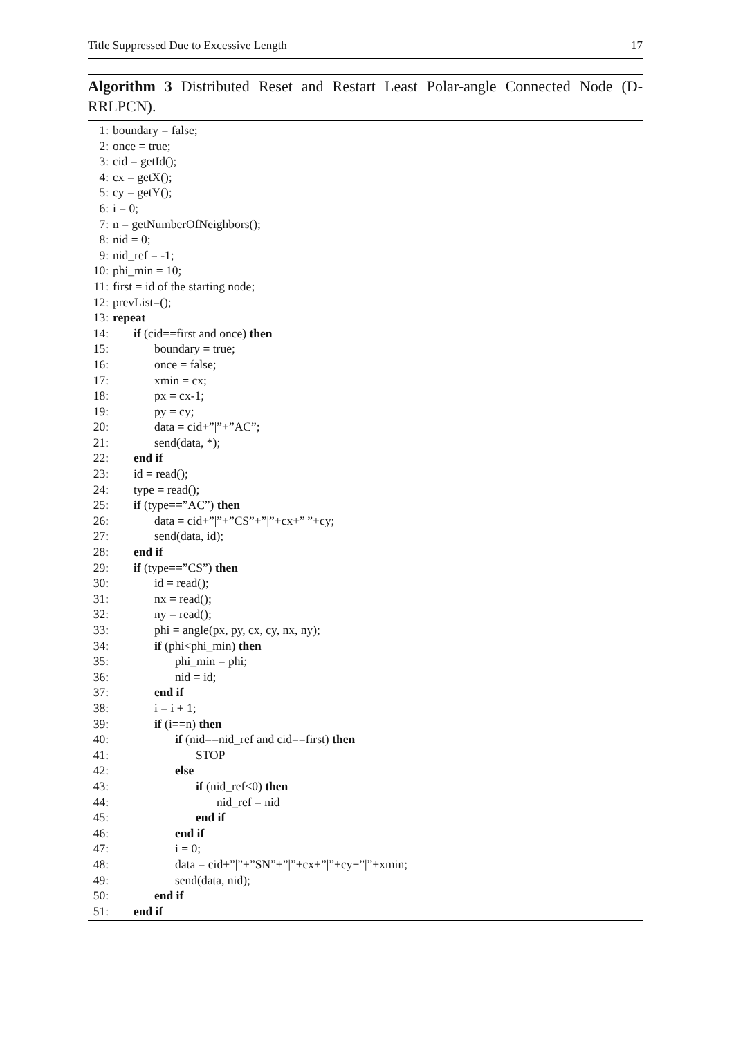Title Suppressed Due to Excessive Length 17
Algorithm 3 Distributed Reset and Restart Least Polar-angle Connected Node (D-RRLPCN).
1: boundary = false;
2: once = true;
3: cid = getId();
4: cx = getX();
5: cy = getY();
6: i = 0;
7: n = getNumberOfNeighbors();
8: nid = 0;
9: nid_ref = -1;
10: phi_min = 10;
11: first = id of the starting node;
12: prevList=();
13: repeat
14: if (cid==first and once) then
15: boundary = true;
16: once = false;
17: xmin = cx;
18: px = cx-1;
19: py = cy;
20: data = cid+”|”+”AC”;
21: send(data, *);
22: end if
23: id = read();
24: type = read();
25: if (type==”AC”) then
26: data = cid+”|”+”CS”+”|”+cx+”|”+cy;
27: send(data, id);
28: end if
29: if (type==”CS”) then
30: id = read();
31: nx = read();
32: ny = read();
33: phi = angle(px, py, cx, cy, nx, ny);
34: if (phi<phi_min) then
35: phi_min = phi;
36: nid = id;
37: end if
38: i = i + 1;
39: if (i==n) then
40: if (nid==nid_ref and cid==first) then
41: STOP
42: else
43: if (nid_ref<0) then
44: nid_ref = nid
45: end if
46: end if
47: i = 0;
48: data = cid+”|”+”SN”+”|”+cx+”|”+cy+”|”+xmin;
49: send(data, nid);
50: end if
51: end if